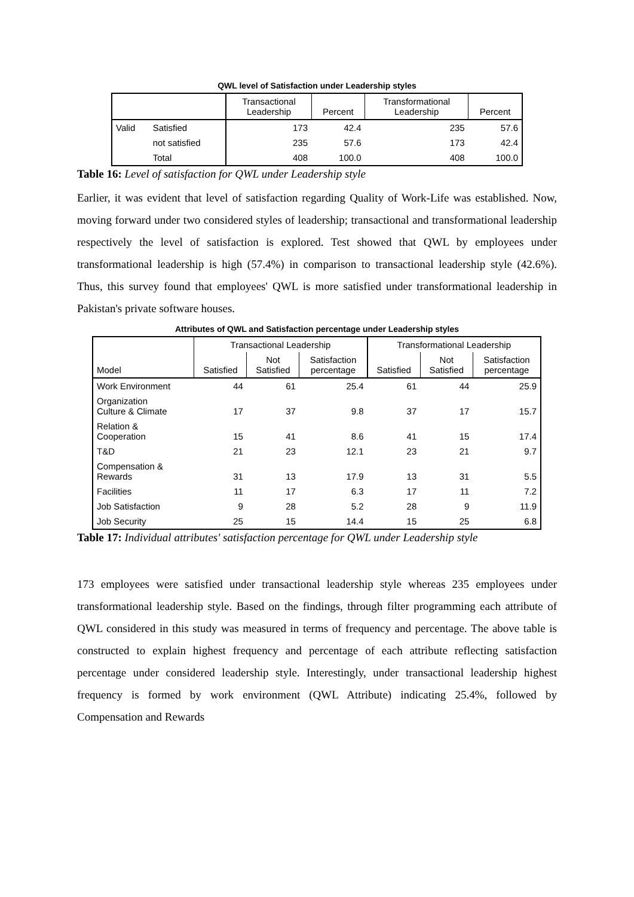QWL level of Satisfaction under Leadership styles
| | | Transactional Leadership | Percent | Transformational Leadership | Percent |
| --- | --- | --- | --- | --- | --- |
| Valid | Satisfied | 173 | 42.4 | 235 | 57.6 |
| | not satisfied | 235 | 57.6 | 173 | 42.4 |
| | Total | 408 | 100.0 | 408 | 100.0 |
Table 16: Level of satisfaction for QWL under Leadership style
Earlier, it was evident that level of satisfaction regarding Quality of Work-Life was established. Now, moving forward under two considered styles of leadership; transactional and transformational leadership respectively the level of satisfaction is explored. Test showed that QWL by employees under transformational leadership is high (57.4%) in comparison to transactional leadership style (42.6%). Thus, this survey found that employees' QWL is more satisfied under transformational leadership in Pakistan's private software houses.
Attributes of QWL and Satisfaction percentage under Leadership styles
| | Transactional Leadership | | | Transformational Leadership | | |
| --- | --- | --- | --- | --- | --- | --- |
| Model | Satisfied | Not Satisfied | Satisfaction percentage | Satisfied | Not Satisfied | Satisfaction percentage |
| Work Environment | 44 | 61 | 25.4 | 61 | 44 | 25.9 |
| Organization Culture & Climate | 17 | 37 | 9.8 | 37 | 17 | 15.7 |
| Relation & Cooperation | 15 | 41 | 8.6 | 41 | 15 | 17.4 |
| T&D | 21 | 23 | 12.1 | 23 | 21 | 9.7 |
| Compensation & Rewards | 31 | 13 | 17.9 | 13 | 31 | 5.5 |
| Facilities | 11 | 17 | 6.3 | 17 | 11 | 7.2 |
| Job Satisfaction | 9 | 28 | 5.2 | 28 | 9 | 11.9 |
| Job Security | 25 | 15 | 14.4 | 15 | 25 | 6.8 |
Table 17: Individual attributes' satisfaction percentage for QWL under Leadership style
173 employees were satisfied under transactional leadership style whereas 235 employees under transformational leadership style. Based on the findings, through filter programming each attribute of QWL considered in this study was measured in terms of frequency and percentage. The above table is constructed to explain highest frequency and percentage of each attribute reflecting satisfaction percentage under considered leadership style. Interestingly, under transactional leadership highest frequency is formed by work environment (QWL Attribute) indicating 25.4%, followed by Compensation and Rewards